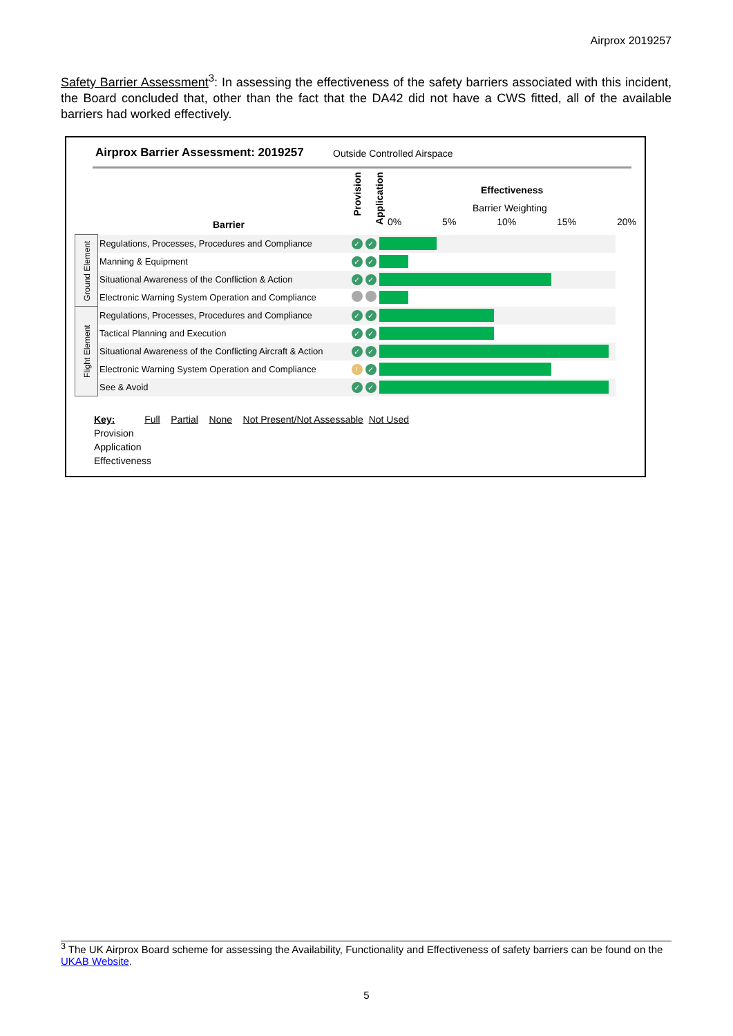Airprox 2019257
Safety Barrier Assessment<sup>3</sup>: In assessing the effectiveness of the safety barriers associated with this incident, the Board concluded that, other than the fact that the DA42 did not have a CWS fitted, all of the available barriers had worked effectively.
Airprox Barrier Assessment: 2019257
Outside Controlled Airspace
Provision
Application
Effectiveness
Barrier Weighting
Barrier 0% 5% 10% 15% 20%
| Ground Element | Regulations, Processes, Procedures and Compliance | ✓ | ✓ | |
| | Manning & Equipment | ✓ | ✓ | |
| | Situational Awareness of the Confliction & Action | ✓ | ✓ | |
| | Electronic Warning System Operation and Compliance | | | |
| Flight Element | Regulations, Processes, Procedures and Compliance | ✓ | ✓ | |
| | Tactical Planning and Execution | ✓ | ✓ | |
| | Situational Awareness of the Conflicting Aircraft & Action | ✓ | ✓ | |
| | Electronic Warning System Operation and Compliance | ! | ✓ | |
| | See & Avoid | ✓ | ✓ | |
Key: Full Partial None Not Present/Not Assessable Not Used
Provision
Application
Effectiveness
<sup>3</sup> The UK Airprox Board scheme for assessing the Availability, Functionality and Effectiveness of safety barriers can be found on the UKAB Website.
5